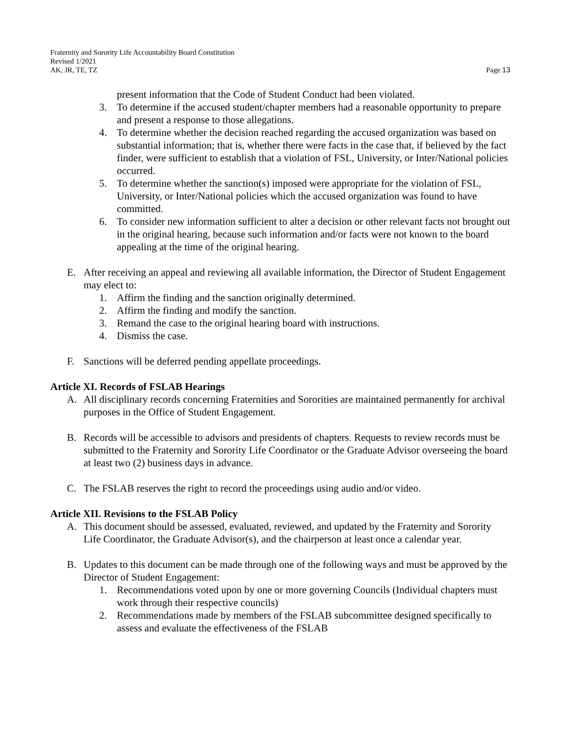Fraternity and Sorority Life Accountability Board Constitution
Revised 1/2021
AK, JR, TE, TZ Page 13
present information that the Code of Student Conduct had been violated.
3. To determine if the accused student/chapter members had a reasonable opportunity to prepare and present a response to those allegations.
4. To determine whether the decision reached regarding the accused organization was based on substantial information; that is, whether there were facts in the case that, if believed by the fact finder, were sufficient to establish that a violation of FSL, University, or Inter/National policies occurred.
5. To determine whether the sanction(s) imposed were appropriate for the violation of FSL, University, or Inter/National policies which the accused organization was found to have committed.
6. To consider new information sufficient to alter a decision or other relevant facts not brought out in the original hearing, because such information and/or facts were not known to the board appealing at the time of the original hearing.
E. After receiving an appeal and reviewing all available information, the Director of Student Engagement may elect to:
1. Affirm the finding and the sanction originally determined.
2. Affirm the finding and modify the sanction.
3. Remand the case to the original hearing board with instructions.
4. Dismiss the case.
F. Sanctions will be deferred pending appellate proceedings.
Article XI. Records of FSLAB Hearings
A. All disciplinary records concerning Fraternities and Sororities are maintained permanently for archival purposes in the Office of Student Engagement.
B. Records will be accessible to advisors and presidents of chapters. Requests to review records must be submitted to the Fraternity and Sorority Life Coordinator or the Graduate Advisor overseeing the board at least two (2) business days in advance.
C. The FSLAB reserves the right to record the proceedings using audio and/or video.
Article XII. Revisions to the FSLAB Policy
A. This document should be assessed, evaluated, reviewed, and updated by the Fraternity and Sorority Life Coordinator, the Graduate Advisor(s), and the chairperson at least once a calendar year.
B. Updates to this document can be made through one of the following ways and must be approved by the Director of Student Engagement:
1. Recommendations voted upon by one or more governing Councils (Individual chapters must work through their respective councils)
2. Recommendations made by members of the FSLAB subcommittee designed specifically to assess and evaluate the effectiveness of the FSLAB